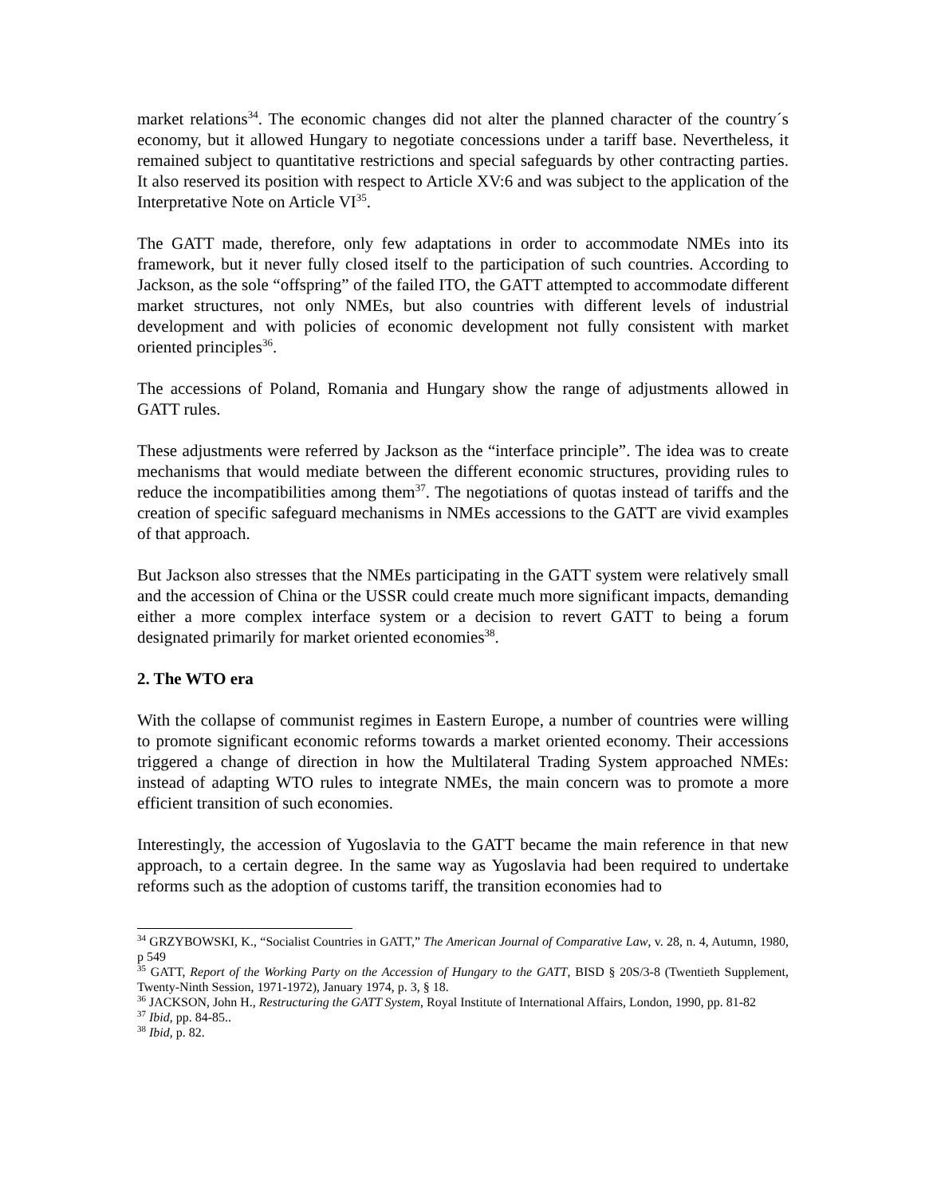market relations<sup>34</sup>. The economic changes did not alter the planned character of the country´s economy, but it allowed Hungary to negotiate concessions under a tariff base. Nevertheless, it remained subject to quantitative restrictions and special safeguards by other contracting parties. It also reserved its position with respect to Article XV:6 and was subject to the application of the Interpretative Note on Article VI<sup>35</sup>.
The GATT made, therefore, only few adaptations in order to accommodate NMEs into its framework, but it never fully closed itself to the participation of such countries. According to Jackson, as the sole “offspring” of the failed ITO, the GATT attempted to accommodate different market structures, not only NMEs, but also countries with different levels of industrial development and with policies of economic development not fully consistent with market oriented principles<sup>36</sup>.
The accessions of Poland, Romania and Hungary show the range of adjustments allowed in GATT rules.
These adjustments were referred by Jackson as the “interface principle”. The idea was to create mechanisms that would mediate between the different economic structures, providing rules to reduce the incompatibilities among them<sup>37</sup>. The negotiations of quotas instead of tariffs and the creation of specific safeguard mechanisms in NMEs accessions to the GATT are vivid examples of that approach.
But Jackson also stresses that the NMEs participating in the GATT system were relatively small and the accession of China or the USSR could create much more significant impacts, demanding either a more complex interface system or a decision to revert GATT to being a forum designated primarily for market oriented economies<sup>38</sup>.
2. The WTO era
With the collapse of communist regimes in Eastern Europe, a number of countries were willing to promote significant economic reforms towards a market oriented economy. Their accessions triggered a change of direction in how the Multilateral Trading System approached NMEs: instead of adapting WTO rules to integrate NMEs, the main concern was to promote a more efficient transition of such economies.
Interestingly, the accession of Yugoslavia to the GATT became the main reference in that new approach, to a certain degree. In the same way as Yugoslavia had been required to undertake reforms such as the adoption of customs tariff, the transition economies had to
<sup>34</sup> GRZYBOWSKI, K., “Socialist Countries in GATT,” The American Journal of Comparative Law, v. 28, n. 4, Autumn, 1980, p 549
<sup>35</sup> GATT, Report of the Working Party on the Accession of Hungary to the GATT, BISD § 20S/3-8 (Twentieth Supplement, Twenty-Ninth Session, 1971-1972), January 1974, p. 3, § 18.
<sup>36</sup> JACKSON, John H., Restructuring the GATT System, Royal Institute of International Affairs, London, 1990, pp. 81-82
<sup>37</sup> Ibid, pp. 84-85..
<sup>38</sup> Ibid, p. 82.